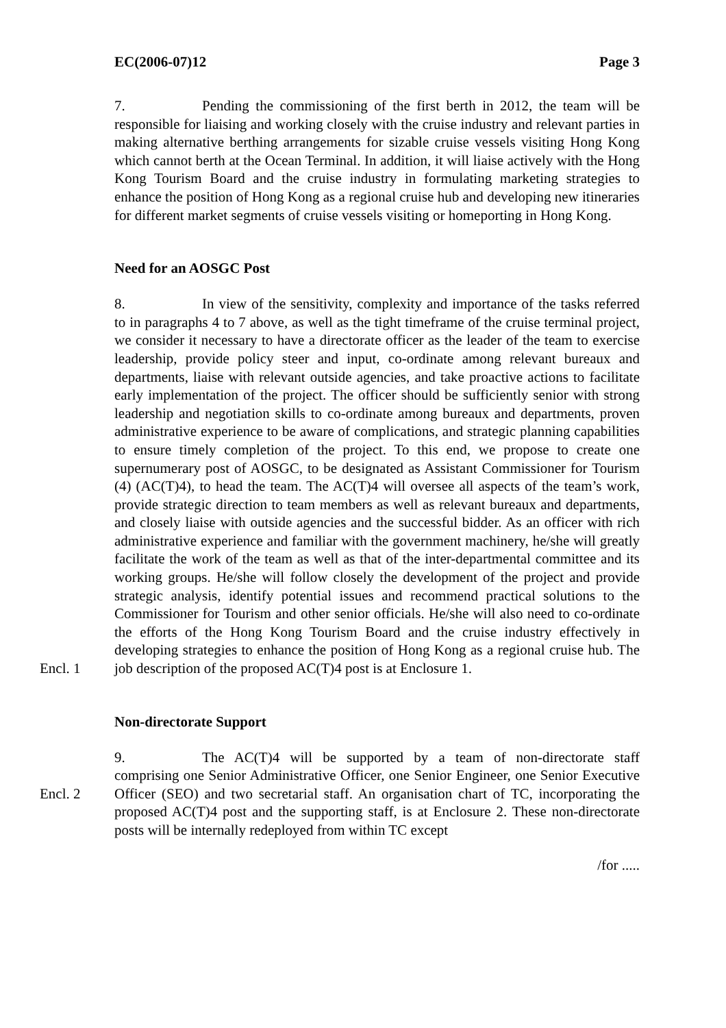EC(2006-07)12 Page 3
7. Pending the commissioning of the first berth in 2012, the team will be responsible for liaising and working closely with the cruise industry and relevant parties in making alternative berthing arrangements for sizable cruise vessels visiting Hong Kong which cannot berth at the Ocean Terminal. In addition, it will liaise actively with the Hong Kong Tourism Board and the cruise industry in formulating marketing strategies to enhance the position of Hong Kong as a regional cruise hub and developing new itineraries for different market segments of cruise vessels visiting or homeporting in Hong Kong.
Need for an AOSGC Post
8. In view of the sensitivity, complexity and importance of the tasks referred to in paragraphs 4 to 7 above, as well as the tight timeframe of the cruise terminal project, we consider it necessary to have a directorate officer as the leader of the team to exercise leadership, provide policy steer and input, co-ordinate among relevant bureaux and departments, liaise with relevant outside agencies, and take proactive actions to facilitate early implementation of the project. The officer should be sufficiently senior with strong leadership and negotiation skills to co-ordinate among bureaux and departments, proven administrative experience to be aware of complications, and strategic planning capabilities to ensure timely completion of the project. To this end, we propose to create one supernumerary post of AOSGC, to be designated as Assistant Commissioner for Tourism (4) (AC(T)4), to head the team. The AC(T)4 will oversee all aspects of the team’s work, provide strategic direction to team members as well as relevant bureaux and departments, and closely liaise with outside agencies and the successful bidder. As an officer with rich administrative experience and familiar with the government machinery, he/she will greatly facilitate the work of the team as well as that of the inter-departmental committee and its working groups. He/she will follow closely the development of the project and provide strategic analysis, identify potential issues and recommend practical solutions to the Commissioner for Tourism and other senior officials. He/she will also need to co-ordinate the efforts of the Hong Kong Tourism Board and the cruise industry effectively in developing strategies to enhance the position of Hong Kong as a regional cruise hub. The job description of Encl. 1 the proposed AC(T)4 post is at Enclosure 1.
Non-directorate Support
9. The AC(T)4 will be supported by a team of non-directorate staff comprising one Senior Administrative Officer, one Senior Engineer, one Senior Executive Officer (SEO) and two secretarial staff. An organisation chart of TC, Encl. 2 incorporating the proposed AC(T)4 post and the supporting staff, is at Enclosure 2. These non-directorate posts will be internally redeployed from within TC except
/for .....